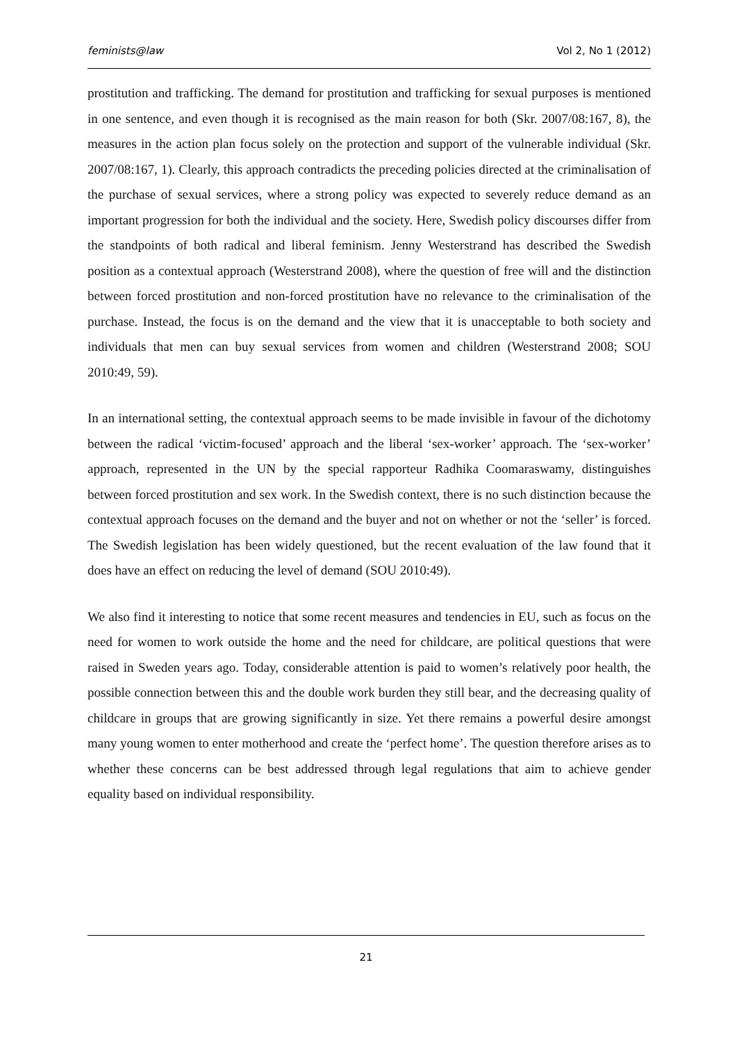feminists@law Vol 2, No 1 (2012)
prostitution and trafficking. The demand for prostitution and trafficking for sexual purposes is mentioned in one sentence, and even though it is recognised as the main reason for both (Skr. 2007/08:167, 8), the measures in the action plan focus solely on the protection and support of the vulnerable individual (Skr. 2007/08:167, 1). Clearly, this approach contradicts the preceding policies directed at the criminalisation of the purchase of sexual services, where a strong policy was expected to severely reduce demand as an important progression for both the individual and the society. Here, Swedish policy discourses differ from the standpoints of both radical and liberal feminism. Jenny Westerstrand has described the Swedish position as a contextual approach (Westerstrand 2008), where the question of free will and the distinction between forced prostitution and non-forced prostitution have no relevance to the criminalisation of the purchase. Instead, the focus is on the demand and the view that it is unacceptable to both society and individuals that men can buy sexual services from women and children (Westerstrand 2008; SOU 2010:49, 59).
In an international setting, the contextual approach seems to be made invisible in favour of the dichotomy between the radical ‘victim-focused’ approach and the liberal ‘sex-worker’ approach. The ‘sex-worker’ approach, represented in the UN by the special rapporteur Radhika Coomaraswamy, distinguishes between forced prostitution and sex work. In the Swedish context, there is no such distinction because the contextual approach focuses on the demand and the buyer and not on whether or not the ‘seller’ is forced. The Swedish legislation has been widely questioned, but the recent evaluation of the law found that it does have an effect on reducing the level of demand (SOU 2010:49).
We also find it interesting to notice that some recent measures and tendencies in EU, such as focus on the need for women to work outside the home and the need for childcare, are political questions that were raised in Sweden years ago. Today, considerable attention is paid to women’s relatively poor health, the possible connection between this and the double work burden they still bear, and the decreasing quality of childcare in groups that are growing significantly in size. Yet there remains a powerful desire amongst many young women to enter motherhood and create the ‘perfect home’. The question therefore arises as to whether these concerns can be best addressed through legal regulations that aim to achieve gender equality based on individual responsibility.
21